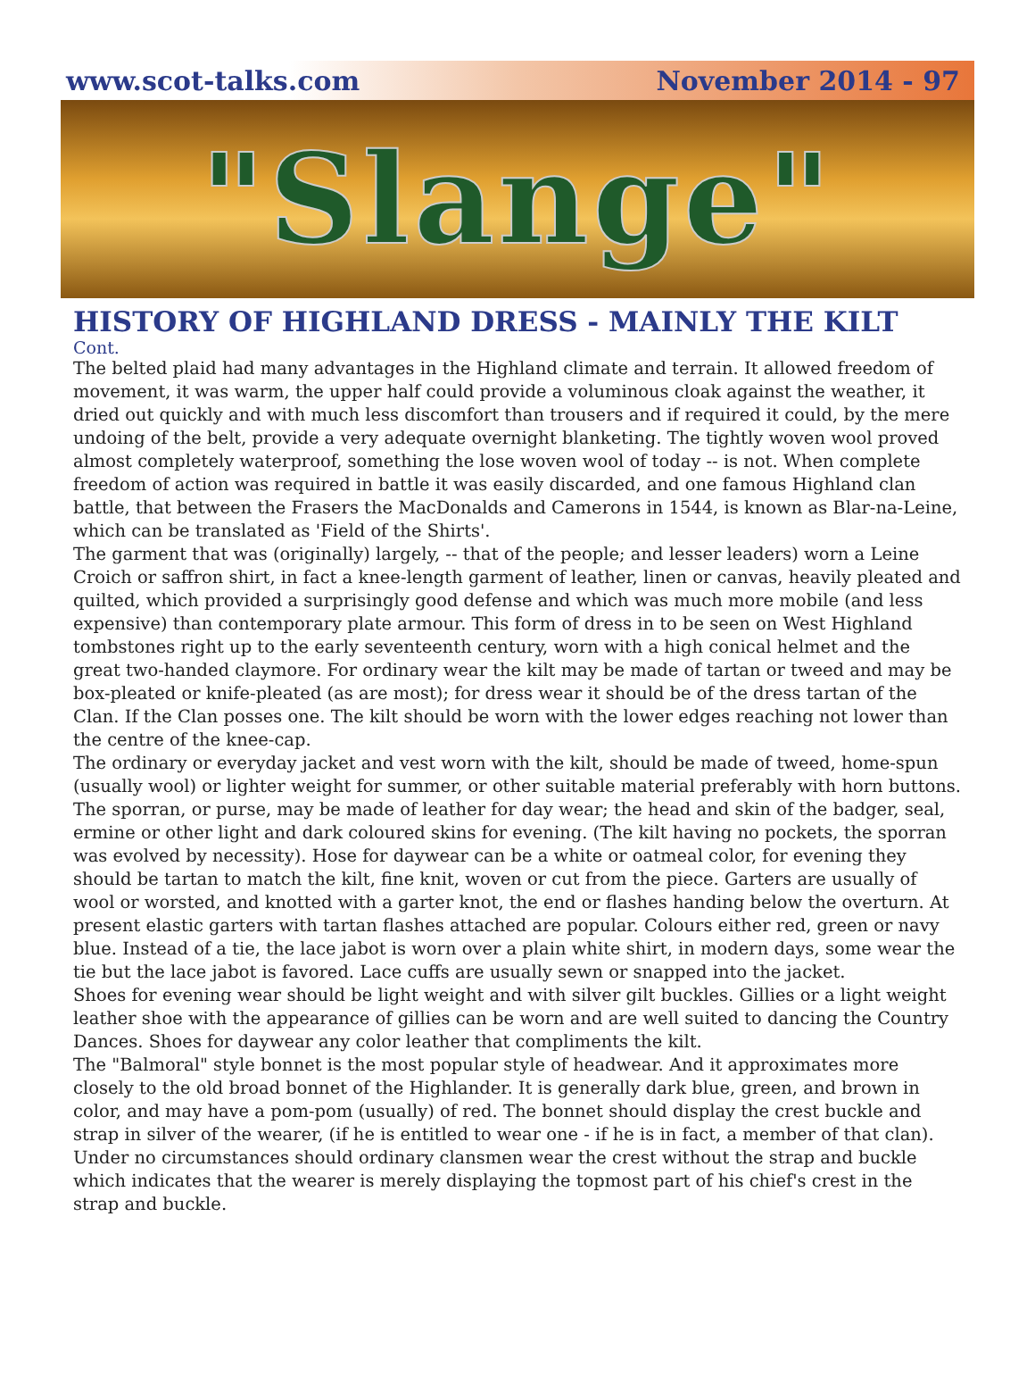www.scot-talks.com November 2014 - 97
"Slange"
HISTORY OF HIGHLAND DRESS - MAINLY THE KILT
Cont.
The belted plaid had many advantages in the Highland climate and terrain. It allowed freedom of movement, it was warm, the upper half could provide a voluminous cloak against the weather, it dried out quickly and with much less discomfort than trousers and if required it could, by the mere undoing of the belt, provide a very adequate overnight blanketing. The tightly woven wool proved almost completely waterproof, something the lose woven wool of today -- is not. When complete freedom of action was required in battle it was easily discarded, and one famous Highland clan battle, that between the Frasers the MacDonalds and Camerons in 1544, is known as Blar-na-Leine, which can be translated as 'Field of the Shirts'.
The garment that was (originally) largely, -- that of the people; and lesser leaders) worn a Leine Croich or saffron shirt, in fact a knee-length garment of leather, linen or canvas, heavily pleated and quilted, which provided a surprisingly good defense and which was much more mobile (and less expensive) than contemporary plate armour. This form of dress in to be seen on West Highland tombstones right up to the early seventeenth century, worn with a high conical helmet and the great two-handed claymore. For ordinary wear the kilt may be made of tartan or tweed and may be box-pleated or knife-pleated (as are most); for dress wear it should be of the dress tartan of the Clan. If the Clan posses one. The kilt should be worn with the lower edges reaching not lower than the centre of the knee-cap.
The ordinary or everyday jacket and vest worn with the kilt, should be made of tweed, home-spun (usually wool) or lighter weight for summer, or other suitable material preferably with horn buttons.
The sporran, or purse, may be made of leather for day wear; the head and skin of the badger, seal, ermine or other light and dark coloured skins for evening. (The kilt having no pockets, the sporran was evolved by necessity). Hose for daywear can be a white or oatmeal color, for evening they should be tartan to match the kilt, fine knit, woven or cut from the piece. Garters are usually of wool or worsted, and knotted with a garter knot, the end or flashes handing below the overturn. At present elastic garters with tartan flashes attached are popular. Colours either red, green or navy blue. Instead of a tie, the lace jabot is worn over a plain white shirt, in modern days, some wear the tie but the lace jabot is favored. Lace cuffs are usually sewn or snapped into the jacket.
Shoes for evening wear should be light weight and with silver gilt buckles. Gillies or a light weight leather shoe with the appearance of gillies can be worn and are well suited to dancing the Country Dances. Shoes for daywear any color leather that compliments the kilt.
The "Balmoral" style bonnet is the most popular style of headwear. And it approximates more closely to the old broad bonnet of the Highlander. It is generally dark blue, green, and brown in color, and may have a pom-pom (usually) of red. The bonnet should display the crest buckle and strap in silver of the wearer, (if he is entitled to wear one - if he is in fact, a member of that clan). Under no circumstances should ordinary clansmen wear the crest without the strap and buckle which indicates that the wearer is merely displaying the topmost part of his chief's crest in the strap and buckle.